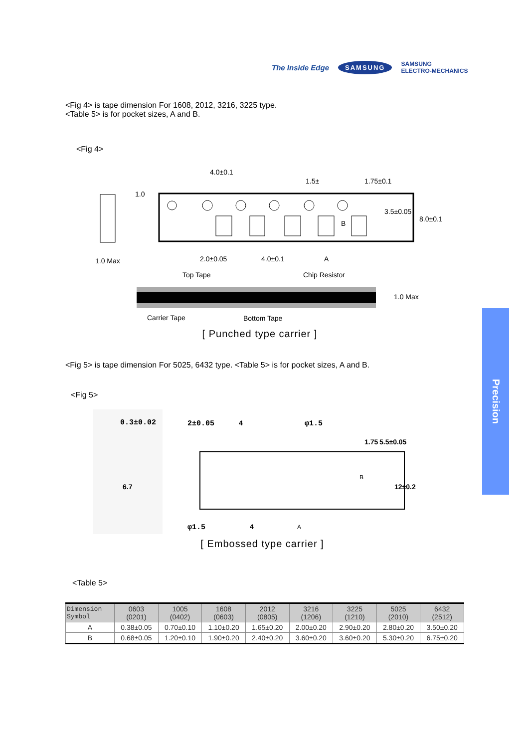The Inside Edge SAMSUNG SAMSUNG
ELECTRO-MECHANICS
<Fig 4> is tape dimension For 1608, 2012, 3216, 3225 type.
<Table 5> is for pocket sizes, A and B.
<Fig 4>
4.0±0.1
1.5±
1.75±0.1
1.0
3.5±0.05
8.0±0.1
1.0 Max
2.0±0.05
4.0±0.1
A
B
Top Tape
Chip Resistor
1.0 Max
Carrier Tape
Bottom Tape
[ Punched type carrier ]
<Fig 5> is tape dimension For 5025, 6432 type. <Table 5> is for pocket sizes, A and B.
<Fig 5>
0.3±0.02
2±0.05
4
φ1.5
1.75
5.5±0.05
B
12±0.2
6.7
φ1.5
4
A
[ Embossed type carrier ]
<Table 5>
| Dimension Symbol | 0603 (0201) | 1005 (0402) | 1608 (0603) | 2012 (0805) | 3216 (1206) | 3225 (1210) | 5025 (2010) | 6432 (2512) |
| --- | --- | --- | --- | --- | --- | --- | --- | --- |
| A | 0.38±0.05 | 0.70±0.10 | 1.10±0.20 | 1.65±0.20 | 2.00±0.20 | 2.90±0.20 | 2.80±0.20 | 3.50±0.20 |
| B | 0.68±0.05 | 1.20±0.10 | 1.90±0.20 | 2.40±0.20 | 3.60±0.20 | 3.60±0.20 | 5.30±0.20 | 6.75±0.20 |
Precision